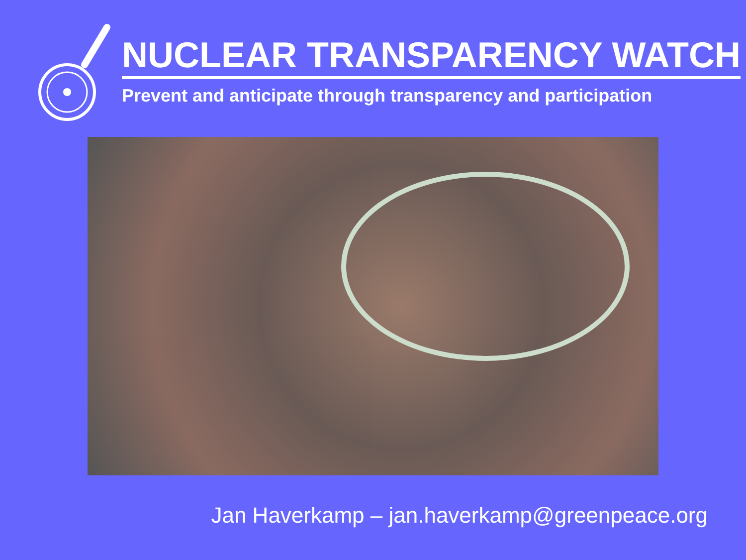NUCLEAR TRANSPARENCY WATCH
Prevent and anticipate through transparency and participation
Jan Haverkamp – jan.haverkamp@greenpeace.org